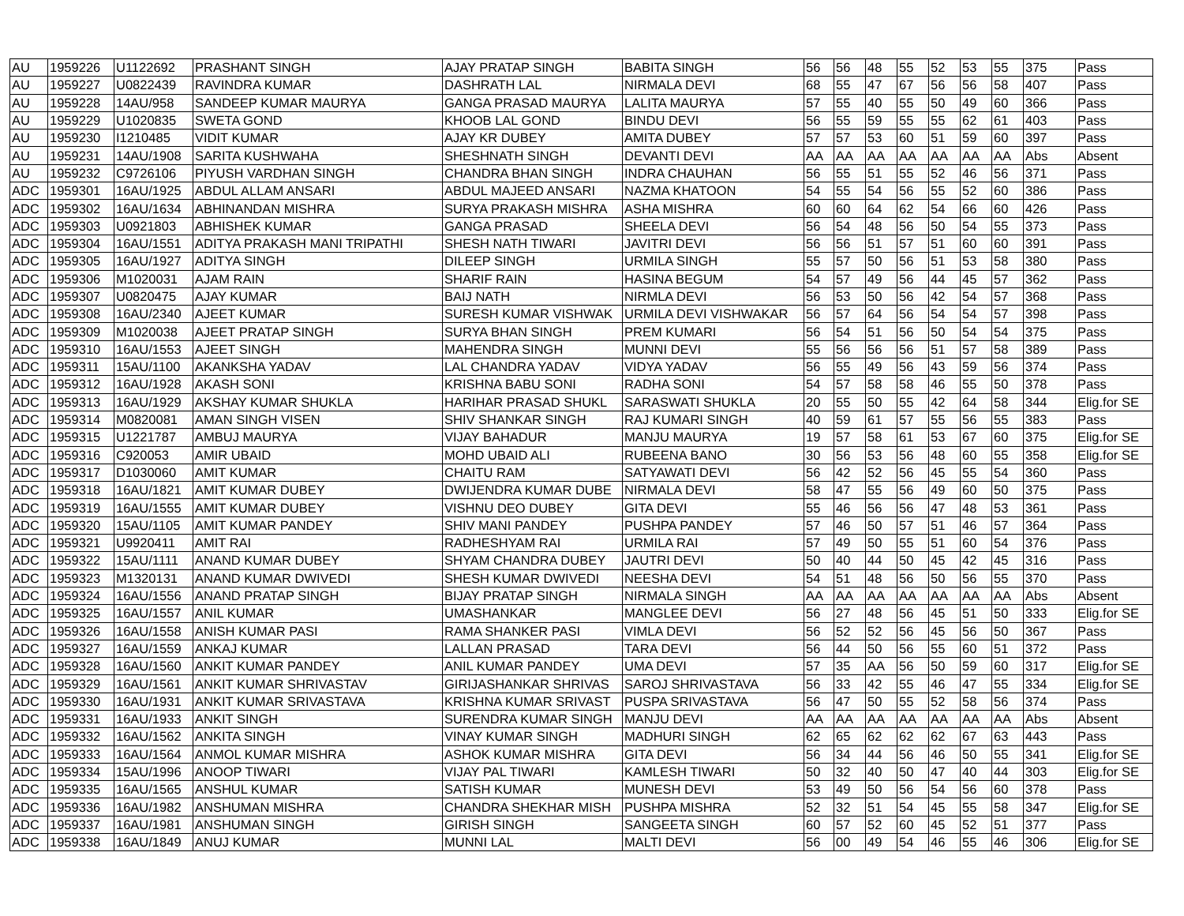| AU | 1959226 | U1122692 | PRASHANT SINGH | AJAY PRATAP SINGH | BABITA SINGH | 56 | 56 | 48 | 55 | 52 | 53 | 55 | 375 | Pass |
| AU | 1959227 | U0822439 | RAVINDRA KUMAR | DASHRATH LAL | NIRMALA DEVI | 68 | 55 | 47 | 67 | 56 | 56 | 58 | 407 | Pass |
| AU | 1959228 | 14AU/958 | SANDEEP KUMAR MAURYA | GANGA PRASAD MAURYA | LALITA MAURYA | 57 | 55 | 40 | 55 | 50 | 49 | 60 | 366 | Pass |
| AU | 1959229 | U1020835 | SWETA GOND | KHOOB LAL GOND | BINDU DEVI | 56 | 55 | 59 | 55 | 55 | 62 | 61 | 403 | Pass |
| AU | 1959230 | I1210485 | VIDIT KUMAR | AJAY KR DUBEY | AMITA DUBEY | 57 | 57 | 53 | 60 | 51 | 59 | 60 | 397 | Pass |
| AU | 1959231 | 14AU/1908 | SARITA KUSHWAHA | SHESHNATH SINGH | DEVANTI DEVI | AA | AA | AA | AA | AA | AA | AA | Abs | Absent |
| AU | 1959232 | C9726106 | PIYUSH VARDHAN SINGH | CHANDRA BHAN SINGH | INDRA CHAUHAN | 56 | 55 | 51 | 55 | 52 | 46 | 56 | 371 | Pass |
| ADC | 1959301 | 16AU/1925 | ABDUL ALLAM ANSARI | ABDUL MAJEED ANSARI | NAZMA KHATOON | 54 | 55 | 54 | 56 | 55 | 52 | 60 | 386 | Pass |
| ADC | 1959302 | 16AU/1634 | ABHINANDAN MISHRA | SURYA PRAKASH MISHRA | ASHA MISHRA | 60 | 60 | 64 | 62 | 54 | 66 | 60 | 426 | Pass |
| ADC | 1959303 | U0921803 | ABHISHEK KUMAR | GANGA PRASAD | SHEELA DEVI | 56 | 54 | 48 | 56 | 50 | 54 | 55 | 373 | Pass |
| ADC | 1959304 | 16AU/1551 | ADITYA PRAKASH MANI TRIPATHI | SHESH NATH TIWARI | JAVITRI DEVI | 56 | 56 | 51 | 57 | 51 | 60 | 60 | 391 | Pass |
| ADC | 1959305 | 16AU/1927 | ADITYA SINGH | DILEEP SINGH | URMILA SINGH | 55 | 57 | 50 | 56 | 51 | 53 | 58 | 380 | Pass |
| ADC | 1959306 | M1020031 | AJAM RAIN | SHARIF RAIN | HASINA BEGUM | 54 | 57 | 49 | 56 | 44 | 45 | 57 | 362 | Pass |
| ADC | 1959307 | U0820475 | AJAY KUMAR | BAIJ NATH | NIRMLA DEVI | 56 | 53 | 50 | 56 | 42 | 54 | 57 | 368 | Pass |
| ADC | 1959308 | 16AU/2340 | AJEET KUMAR | SURESH KUMAR VISHWAK | URMILA DEVI VISHWAKAR | 56 | 57 | 64 | 56 | 54 | 54 | 57 | 398 | Pass |
| ADC | 1959309 | M1020038 | AJEET PRATAP SINGH | SURYA BHAN SINGH | PREM KUMARI | 56 | 54 | 51 | 56 | 50 | 54 | 54 | 375 | Pass |
| ADC | 1959310 | 16AU/1553 | AJEET SINGH | MAHENDRA SINGH | MUNNI DEVI | 55 | 56 | 56 | 56 | 51 | 57 | 58 | 389 | Pass |
| ADC | 1959311 | 15AU/1100 | AKANKSHA YADAV | LAL CHANDRA YADAV | VIDYA YADAV | 56 | 55 | 49 | 56 | 43 | 59 | 56 | 374 | Pass |
| ADC | 1959312 | 16AU/1928 | AKASH SONI | KRISHNA BABU SONI | RADHA SONI | 54 | 57 | 58 | 58 | 46 | 55 | 50 | 378 | Pass |
| ADC | 1959313 | 16AU/1929 | AKSHAY KUMAR SHUKLA | HARIHAR PRASAD SHUKL | SARASWATI SHUKLA | 20 | 55 | 50 | 55 | 42 | 64 | 58 | 344 | Elig.for SE |
| ADC | 1959314 | M0820081 | AMAN SINGH VISEN | SHIV SHANKAR SINGH | RAJ KUMARI SINGH | 40 | 59 | 61 | 57 | 55 | 56 | 55 | 383 | Pass |
| ADC | 1959315 | U1221787 | AMBUJ MAURYA | VIJAY BAHADUR | MANJU MAURYA | 19 | 57 | 58 | 61 | 53 | 67 | 60 | 375 | Elig.for SE |
| ADC | 1959316 | C920053 | AMIR UBAID | MOHD UBAID ALI | RUBEENA BANO | 30 | 56 | 53 | 56 | 48 | 60 | 55 | 358 | Elig.for SE |
| ADC | 1959317 | D1030060 | AMIT KUMAR | CHAITU RAM | SATYAWATI DEVI | 56 | 42 | 52 | 56 | 45 | 55 | 54 | 360 | Pass |
| ADC | 1959318 | 16AU/1821 | AMIT KUMAR DUBEY | DWIJENDRA KUMAR DUBE | NIRMALA DEVI | 58 | 47 | 55 | 56 | 49 | 60 | 50 | 375 | Pass |
| ADC | 1959319 | 16AU/1555 | AMIT KUMAR DUBEY | VISHNU DEO DUBEY | GITA DEVI | 55 | 46 | 56 | 56 | 47 | 48 | 53 | 361 | Pass |
| ADC | 1959320 | 15AU/1105 | AMIT KUMAR PANDEY | SHIV MANI PANDEY | PUSHPA PANDEY | 57 | 46 | 50 | 57 | 51 | 46 | 57 | 364 | Pass |
| ADC | 1959321 | U9920411 | AMIT RAI | RADHESHYAM RAI | URMILA RAI | 57 | 49 | 50 | 55 | 51 | 60 | 54 | 376 | Pass |
| ADC | 1959322 | 15AU/1111 | ANAND KUMAR DUBEY | SHYAM CHANDRA DUBEY | JAUTRI DEVI | 50 | 40 | 44 | 50 | 45 | 42 | 45 | 316 | Pass |
| ADC | 1959323 | M1320131 | ANAND KUMAR DWIVEDI | SHESH KUMAR DWIVEDI | NEESHA DEVI | 54 | 51 | 48 | 56 | 50 | 56 | 55 | 370 | Pass |
| ADC | 1959324 | 16AU/1556 | ANAND PRATAP SINGH | BIJAY PRATAP SINGH | NIRMALA SINGH | AA | AA | AA | AA | AA | AA | AA | Abs | Absent |
| ADC | 1959325 | 16AU/1557 | ANIL KUMAR | UMASHANKAR | MANGLEE DEVI | 56 | 27 | 48 | 56 | 45 | 51 | 50 | 333 | Elig.for SE |
| ADC | 1959326 | 16AU/1558 | ANISH KUMAR PASI | RAMA SHANKER PASI | VIMLA DEVI | 56 | 52 | 52 | 56 | 45 | 56 | 50 | 367 | Pass |
| ADC | 1959327 | 16AU/1559 | ANKAJ KUMAR | LALLAN PRASAD | TARA DEVI | 56 | 44 | 50 | 56 | 55 | 60 | 51 | 372 | Pass |
| ADC | 1959328 | 16AU/1560 | ANKIT KUMAR PANDEY | ANIL KUMAR PANDEY | UMA DEVI | 57 | 35 | AA | 56 | 50 | 59 | 60 | 317 | Elig.for SE |
| ADC | 1959329 | 16AU/1561 | ANKIT KUMAR SHRIVASTAV | GIRIJASHANKAR SHRIVAS | SAROJ SHRIVASTAVA | 56 | 33 | 42 | 55 | 46 | 47 | 55 | 334 | Elig.for SE |
| ADC | 1959330 | 16AU/1931 | ANKIT KUMAR SRIVASTAVA | KRISHNA KUMAR SRIVAST | PUSPA SRIVASTAVA | 56 | 47 | 50 | 55 | 52 | 58 | 56 | 374 | Pass |
| ADC | 1959331 | 16AU/1933 | ANKIT SINGH | SURENDRA KUMAR SINGH | MANJU DEVI | AA | AA | AA | AA | AA | AA | AA | Abs | Absent |
| ADC | 1959332 | 16AU/1562 | ANKITA SINGH | VINAY KUMAR SINGH | MADHURI SINGH | 62 | 65 | 62 | 62 | 62 | 67 | 63 | 443 | Pass |
| ADC | 1959333 | 16AU/1564 | ANMOL KUMAR MISHRA | ASHOK KUMAR MISHRA | GITA DEVI | 56 | 34 | 44 | 56 | 46 | 50 | 55 | 341 | Elig.for SE |
| ADC | 1959334 | 15AU/1996 | ANOOP TIWARI | VIJAY PAL TIWARI | KAMLESH TIWARI | 50 | 32 | 40 | 50 | 47 | 40 | 44 | 303 | Elig.for SE |
| ADC | 1959335 | 16AU/1565 | ANSHUL KUMAR | SATISH KUMAR | MUNESH DEVI | 53 | 49 | 50 | 56 | 54 | 56 | 60 | 378 | Pass |
| ADC | 1959336 | 16AU/1982 | ANSHUMAN MISHRA | CHANDRA SHEKHAR MISH | PUSHPA MISHRA | 52 | 32 | 51 | 54 | 45 | 55 | 58 | 347 | Elig.for SE |
| ADC | 1959337 | 16AU/1981 | ANSHUMAN SINGH | GIRISH SINGH | SANGEETA SINGH | 60 | 57 | 52 | 60 | 45 | 52 | 51 | 377 | Pass |
| ADC | 1959338 | 16AU/1849 | ANUJ KUMAR | MUNNI LAL | MALTI DEVI | 56 | 00 | 49 | 54 | 46 | 55 | 46 | 306 | Elig.for SE |